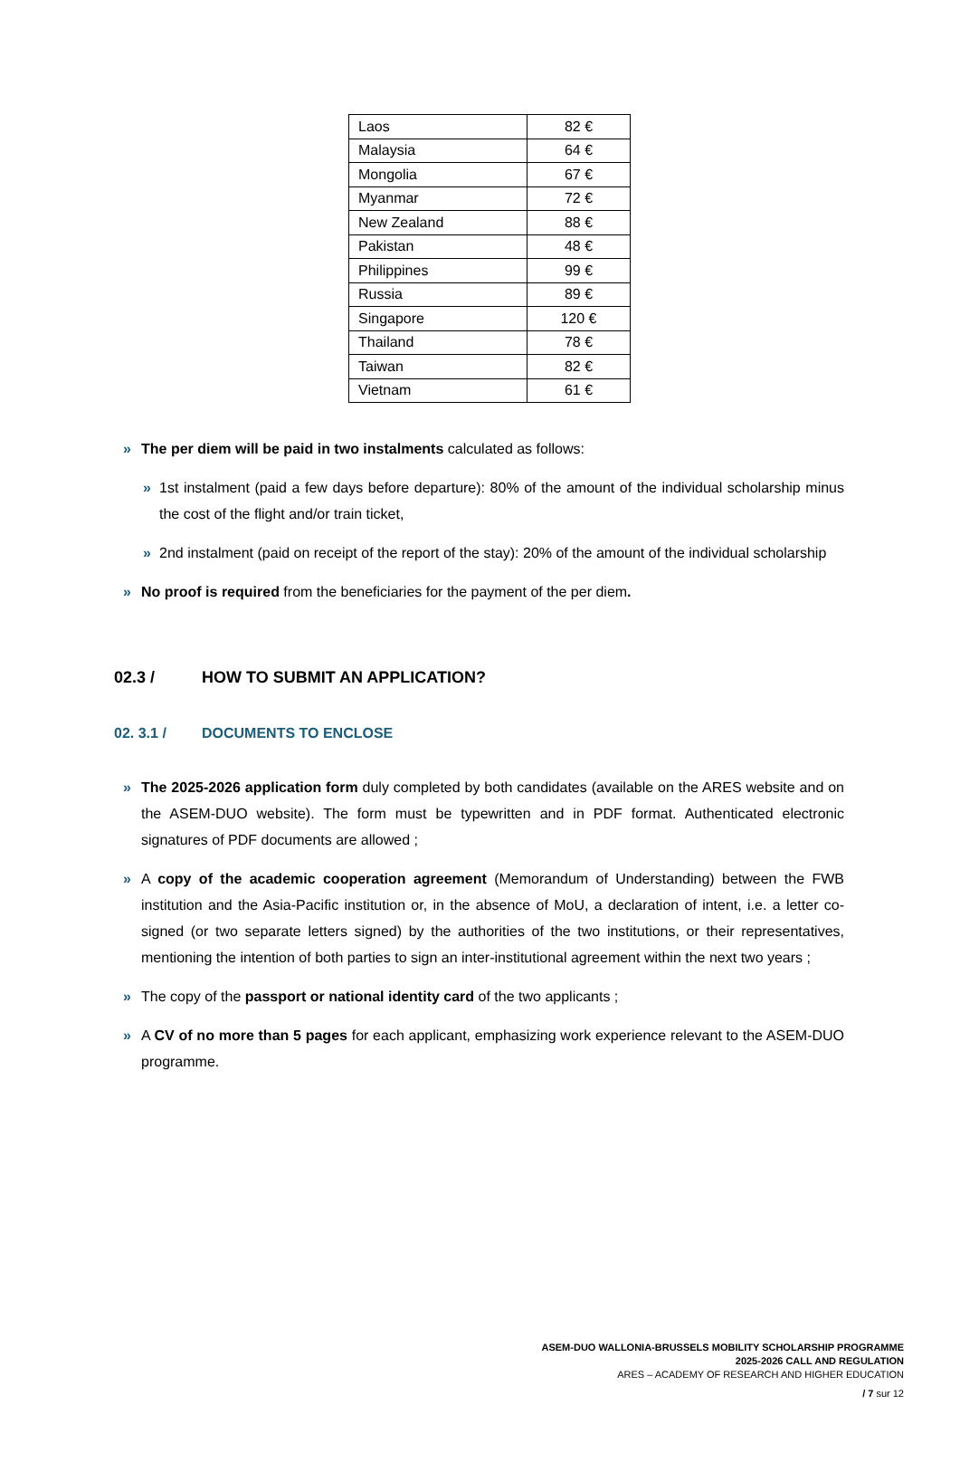| Laos | 82 € |
| Malaysia | 64 € |
| Mongolia | 67 € |
| Myanmar | 72 € |
| New Zealand | 88 € |
| Pakistan | 48 € |
| Philippines | 99 € |
| Russia | 89 € |
| Singapore | 120 € |
| Thailand | 78 € |
| Taiwan | 82 € |
| Vietnam | 61 € |
» The per diem will be paid in two instalments calculated as follows:
» 1st instalment (paid a few days before departure): 80% of the amount of the individual scholarship minus the cost of the flight and/or train ticket,
» 2nd instalment (paid on receipt of the report of the stay): 20% of the amount of the individual scholarship
» No proof is required from the beneficiaries for the payment of the per diem.
02.3 / HOW TO SUBMIT AN APPLICATION?
02. 3.1 / DOCUMENTS TO ENCLOSE
» The 2025-2026 application form duly completed by both candidates (available on the ARES website and on the ASEM-DUO website). The form must be typewritten and in PDF format. Authenticated electronic signatures of PDF documents are allowed ;
» A copy of the academic cooperation agreement (Memorandum of Understanding) between the FWB institution and the Asia-Pacific institution or, in the absence of MoU, a declaration of intent, i.e. a letter co-signed (or two separate letters signed) by the authorities of the two institutions, or their representatives, mentioning the intention of both parties to sign an inter-institutional agreement within the next two years ;
» The copy of the passport or national identity card of the two applicants ;
» A CV of no more than 5 pages for each applicant, emphasizing work experience relevant to the ASEM-DUO programme.
ASEM-DUO WALLONIA-BRUSSELS MOBILITY SCHOLARSHIP PROGRAMME
2025-2026 CALL AND REGULATION
ARES – ACADEMY OF RESEARCH AND HIGHER EDUCATION
/ 7 sur 12